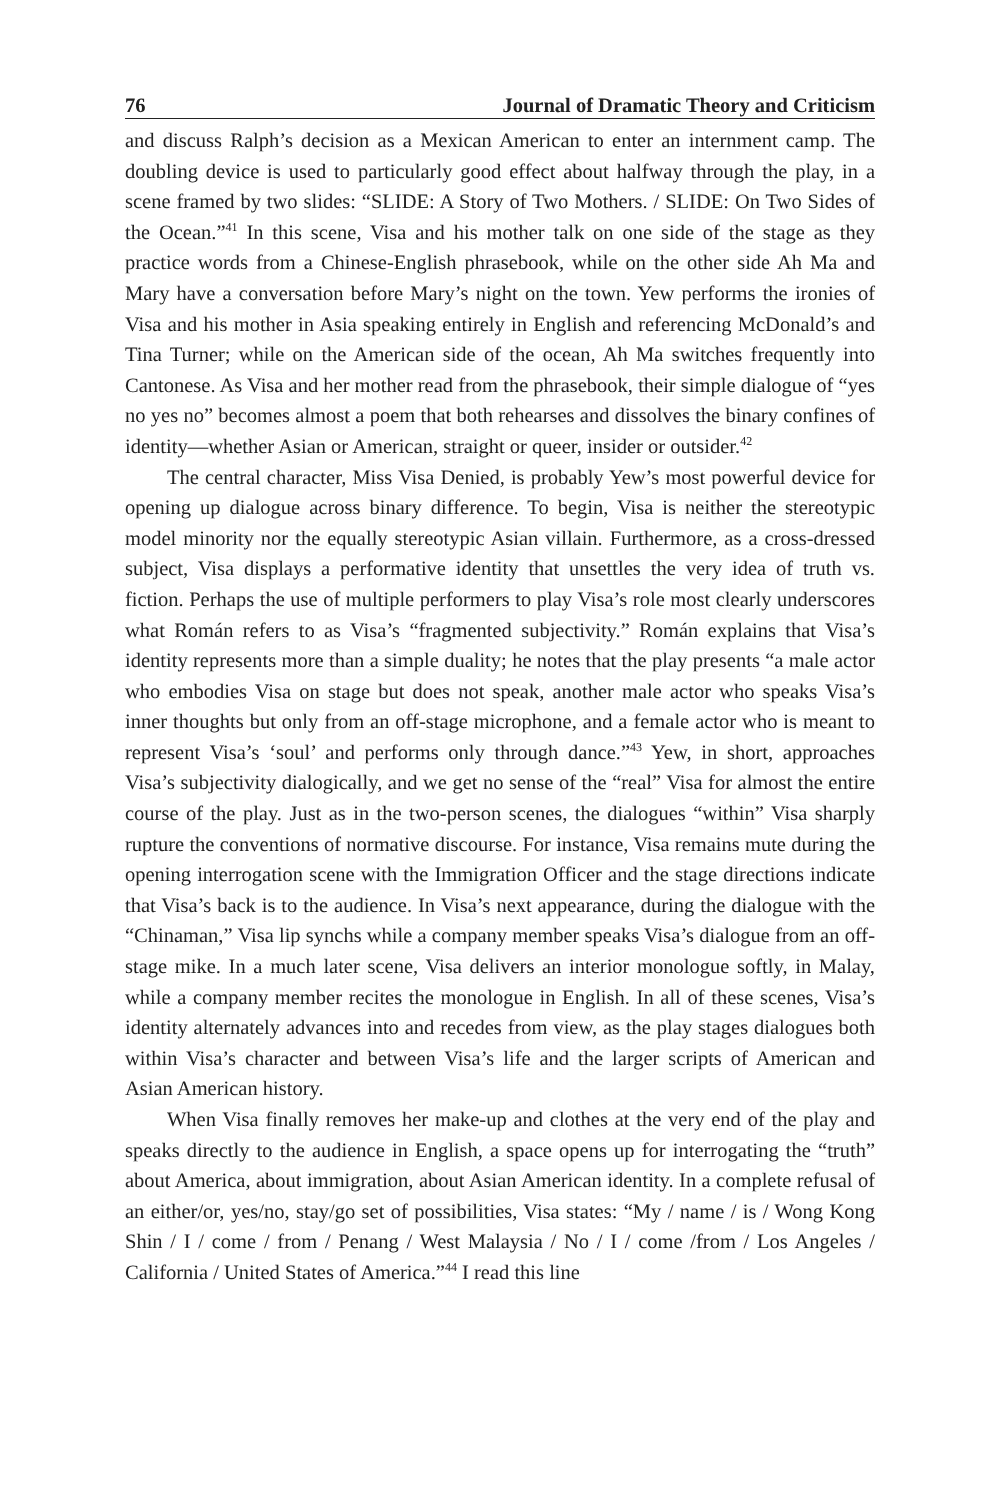76 Journal of Dramatic Theory and Criticism
and discuss Ralph’s decision as a Mexican American to enter an internment camp. The doubling device is used to particularly good effect about halfway through the play, in a scene framed by two slides: “SLIDE: A Story of Two Mothers. / SLIDE: On Two Sides of the Ocean.”<sup>41</sup> In this scene, Visa and his mother talk on one side of the stage as they practice words from a Chinese-English phrasebook, while on the other side Ah Ma and Mary have a conversation before Mary’s night on the town. Yew performs the ironies of Visa and his mother in Asia speaking entirely in English and referencing McDonald’s and Tina Turner; while on the American side of the ocean, Ah Ma switches frequently into Cantonese. As Visa and her mother read from the phrasebook, their simple dialogue of “yes no yes no” becomes almost a poem that both rehearses and dissolves the binary confines of identity—whether Asian or American, straight or queer, insider or outsider.<sup>42</sup>
The central character, Miss Visa Denied, is probably Yew’s most powerful device for opening up dialogue across binary difference. To begin, Visa is neither the stereotypic model minority nor the equally stereotypic Asian villain. Furthermore, as a cross-dressed subject, Visa displays a performative identity that unsettles the very idea of truth vs. fiction. Perhaps the use of multiple performers to play Visa’s role most clearly underscores what Román refers to as Visa’s “fragmented subjectivity.” Román explains that Visa’s identity represents more than a simple duality; he notes that the play presents “a male actor who embodies Visa on stage but does not speak, another male actor who speaks Visa’s inner thoughts but only from an off-stage microphone, and a female actor who is meant to represent Visa’s ‘soul’ and performs only through dance.”<sup>43</sup> Yew, in short, approaches Visa’s subjectivity dialogically, and we get no sense of the “real” Visa for almost the entire course of the play. Just as in the two-person scenes, the dialogues “within” Visa sharply rupture the conventions of normative discourse. For instance, Visa remains mute during the opening interrogation scene with the Immigration Officer and the stage directions indicate that Visa’s back is to the audience. In Visa’s next appearance, during the dialogue with the “Chinaman,” Visa lip synchs while a company member speaks Visa’s dialogue from an off-stage mike. In a much later scene, Visa delivers an interior monologue softly, in Malay, while a company member recites the monologue in English. In all of these scenes, Visa’s identity alternately advances into and recedes from view, as the play stages dialogues both within Visa’s character and between Visa’s life and the larger scripts of American and Asian American history.
When Visa finally removes her make-up and clothes at the very end of the play and speaks directly to the audience in English, a space opens up for interrogating the “truth” about America, about immigration, about Asian American identity. In a complete refusal of an either/or, yes/no, stay/go set of possibilities, Visa states: “My / name / is / Wong Kong Shin / I / come / from / Penang / West Malaysia / No / I / come /from / Los Angeles / California / United States of America.”<sup>44</sup> I read this line